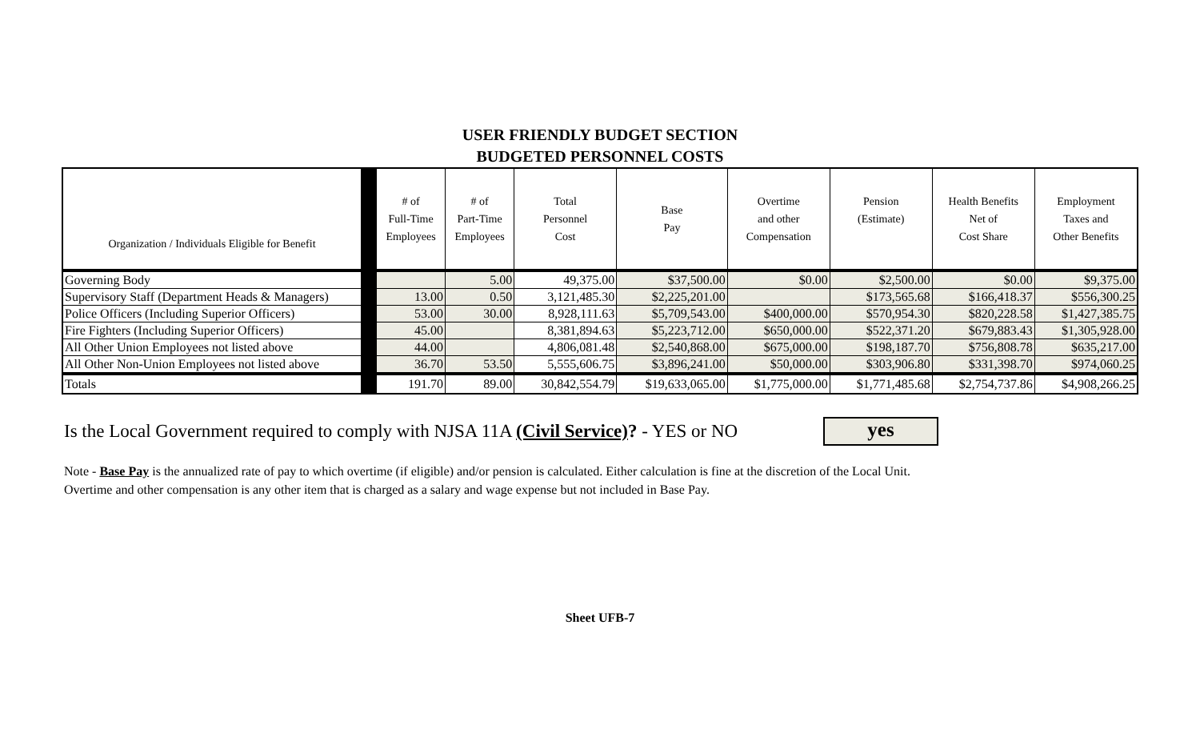USER FRIENDLY BUDGET SECTION
BUDGETED PERSONNEL COSTS
| Organization / Individuals Eligible for Benefit | | # of Full-Time Employees | # of Part-Time Employees | Total Personnel Cost | Base Pay | Overtime and other Compensation | Pension (Estimate) | Health Benefits Net of Cost Share | Employment Taxes and Other Benefits |
| --- | --- | --- | --- | --- | --- | --- | --- | --- | --- |
| Governing Body | | | 5.00 | 49,375.00 | $37,500.00 | $0.00 | $2,500.00 | $0.00 | $9,375.00 |
| Supervisory Staff (Department Heads & Managers) | | 13.00 | 0.50 | 3,121,485.30 | $2,225,201.00 | | $173,565.68 | $166,418.37 | $556,300.25 |
| Police Officers (Including Superior Officers) | | 53.00 | 30.00 | 8,928,111.63 | $5,709,543.00 | $400,000.00 | $570,954.30 | $820,228.58 | $1,427,385.75 |
| Fire Fighters (Including Superior Officers) | | 45.00 | | 8,381,894.63 | $5,223,712.00 | $650,000.00 | $522,371.20 | $679,883.43 | $1,305,928.00 |
| All Other Union Employees not listed above | | 44.00 | | 4,806,081.48 | $2,540,868.00 | $675,000.00 | $198,187.70 | $756,808.78 | $635,217.00 |
| All Other Non-Union Employees not listed above | | 36.70 | 53.50 | 5,555,606.75 | $3,896,241.00 | $50,000.00 | $303,906.80 | $331,398.70 | $974,060.25 |
| Totals | | 191.70 | 89.00 | 30,842,554.79 | $19,633,065.00 | $1,775,000.00 | $1,771,485.68 | $2,754,737.86 | $4,908,266.25 |
Is the Local Government required to comply with NJSA 11A (Civil Service)? - YES or NO
yes
Note - Base Pay is the annualized rate of pay to which overtime (if eligible) and/or pension is calculated. Either calculation is fine at the discretion of the Local Unit.
Overtime and other compensation is any other item that is charged as a salary and wage expense but not included in Base Pay.
Sheet UFB-7